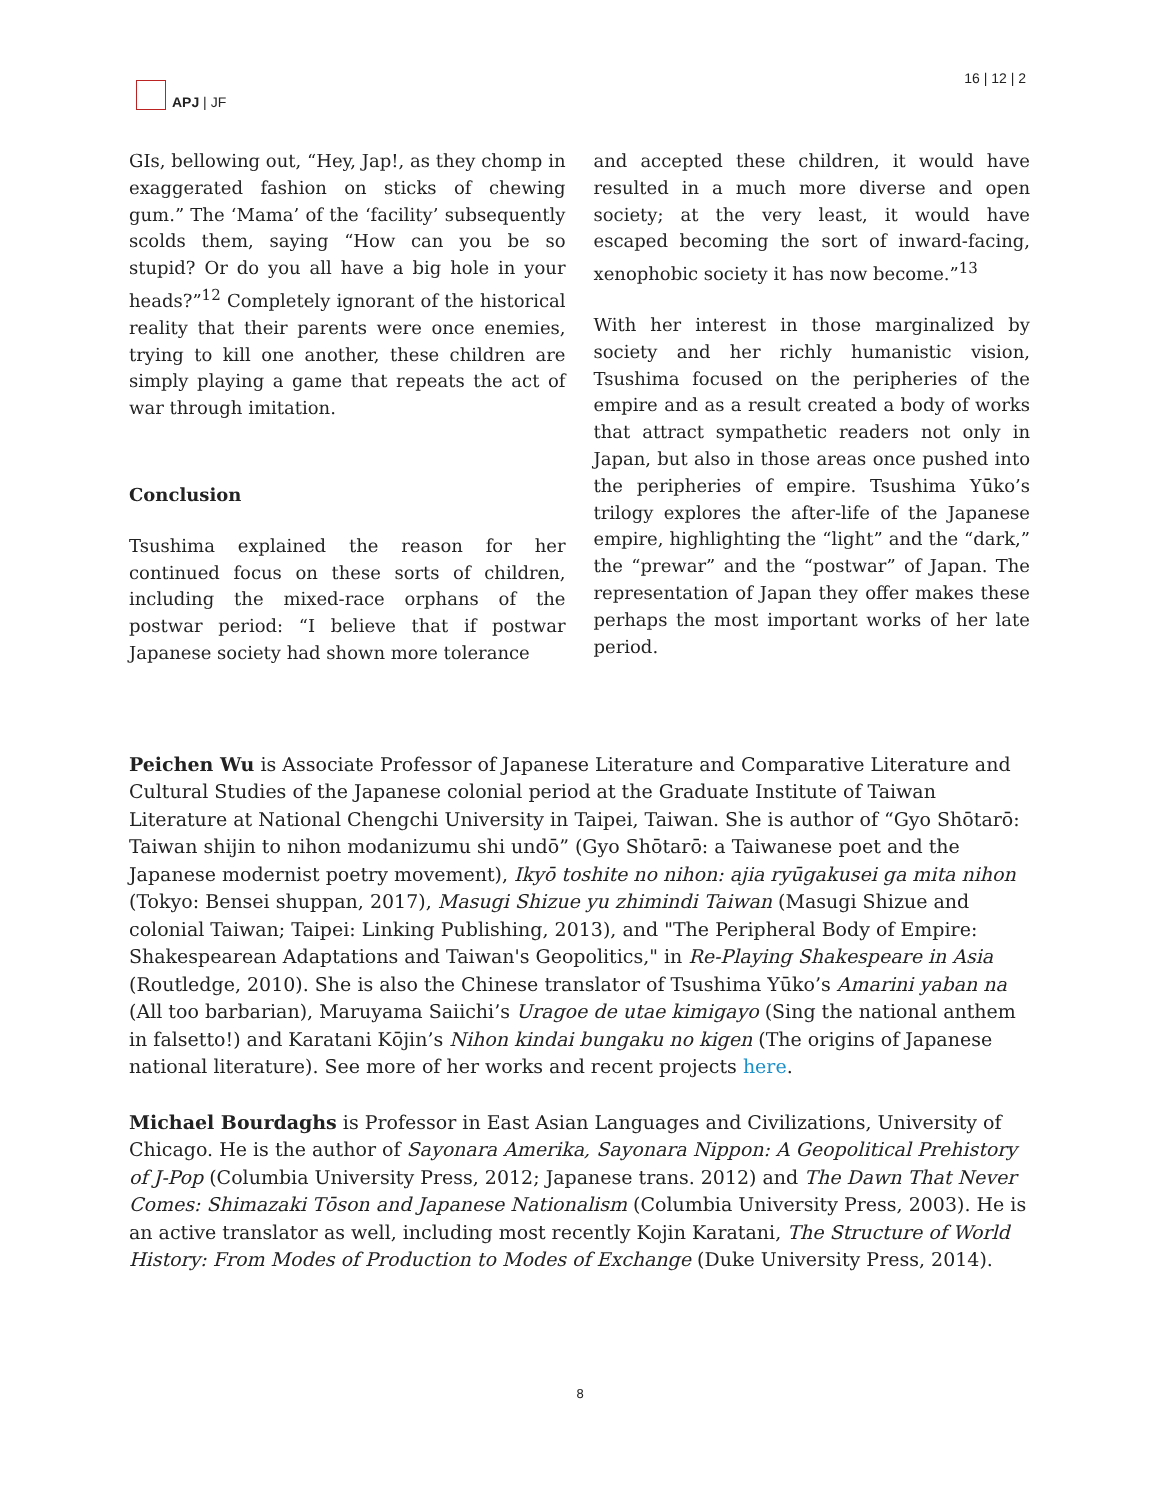APJ | JF 16 | 12 | 2
GIs, bellowing out, “Hey, Jap!, as they chomp in exaggerated fashion on sticks of chewing gum.” The ‘Mama’ of the ‘facility’ subsequently scolds them, saying “How can you be so stupid? Or do you all have a big hole in your heads?”<sup>12</sup> Completely ignorant of the historical reality that their parents were once enemies, trying to kill one another, these children are simply playing a game that repeats the act of war through imitation.
Conclusion
Tsushima explained the reason for her continued focus on these sorts of children, including the mixed-race orphans of the postwar period: “I believe that if postwar Japanese society had shown more tolerance
and accepted these children, it would have resulted in a much more diverse and open society; at the very least, it would have escaped becoming the sort of inward-facing, xenophobic society it has now become.”<sup>13</sup>
With her interest in those marginalized by society and her richly humanistic vision, Tsushima focused on the peripheries of the empire and as a result created a body of works that attract sympathetic readers not only in Japan, but also in those areas once pushed into the peripheries of empire. Tsushima Yūko’s trilogy explores the after-life of the Japanese empire, highlighting the “light” and the “dark,” the “prewar” and the “postwar” of Japan. The representation of Japan they offer makes these perhaps the most important works of her late period.
Peichen Wu is Associate Professor of Japanese Literature and Comparative Literature and Cultural Studies of the Japanese colonial period at the Graduate Institute of Taiwan Literature at National Chengchi University in Taipei, Taiwan. She is author of “Gyo Shōtarō: Taiwan shijin to nihon modanizumu shi undō” (Gyo Shōtarō: a Taiwanese poet and the Japanese modernist poetry movement), Ikyō toshite no nihon: ajia ryūgakusei ga mita nihon (Tokyo: Bensei shuppan, 2017), Masugi Shizue yu zhimindi Taiwan (Masugi Shizue and colonial Taiwan; Taipei: Linking Publishing, 2013), and "The Peripheral Body of Empire: Shakespearean Adaptations and Taiwan's Geopolitics," in Re-Playing Shakespeare in Asia (Routledge, 2010). She is also the Chinese translator of Tsushima Yūko’s Amarini yaban na (All too barbarian), Maruyama Saiichi’s Uragoe de utae kimigayo (Sing the national anthem in falsetto!) and Karatani Kōjin’s Nihon kindai bungaku no kigen (The origins of Japanese national literature). See more of her works and recent projects here.
Michael Bourdaghs is Professor in East Asian Languages and Civilizations, University of Chicago. He is the author of Sayonara Amerika, Sayonara Nippon: A Geopolitical Prehistory of J-Pop (Columbia University Press, 2012; Japanese trans. 2012) and The Dawn That Never Comes: Shimazaki Tōson and Japanese Nationalism (Columbia University Press, 2003). He is an active translator as well, including most recently Kojin Karatani, The Structure of World History: From Modes of Production to Modes of Exchange (Duke University Press, 2014).
8